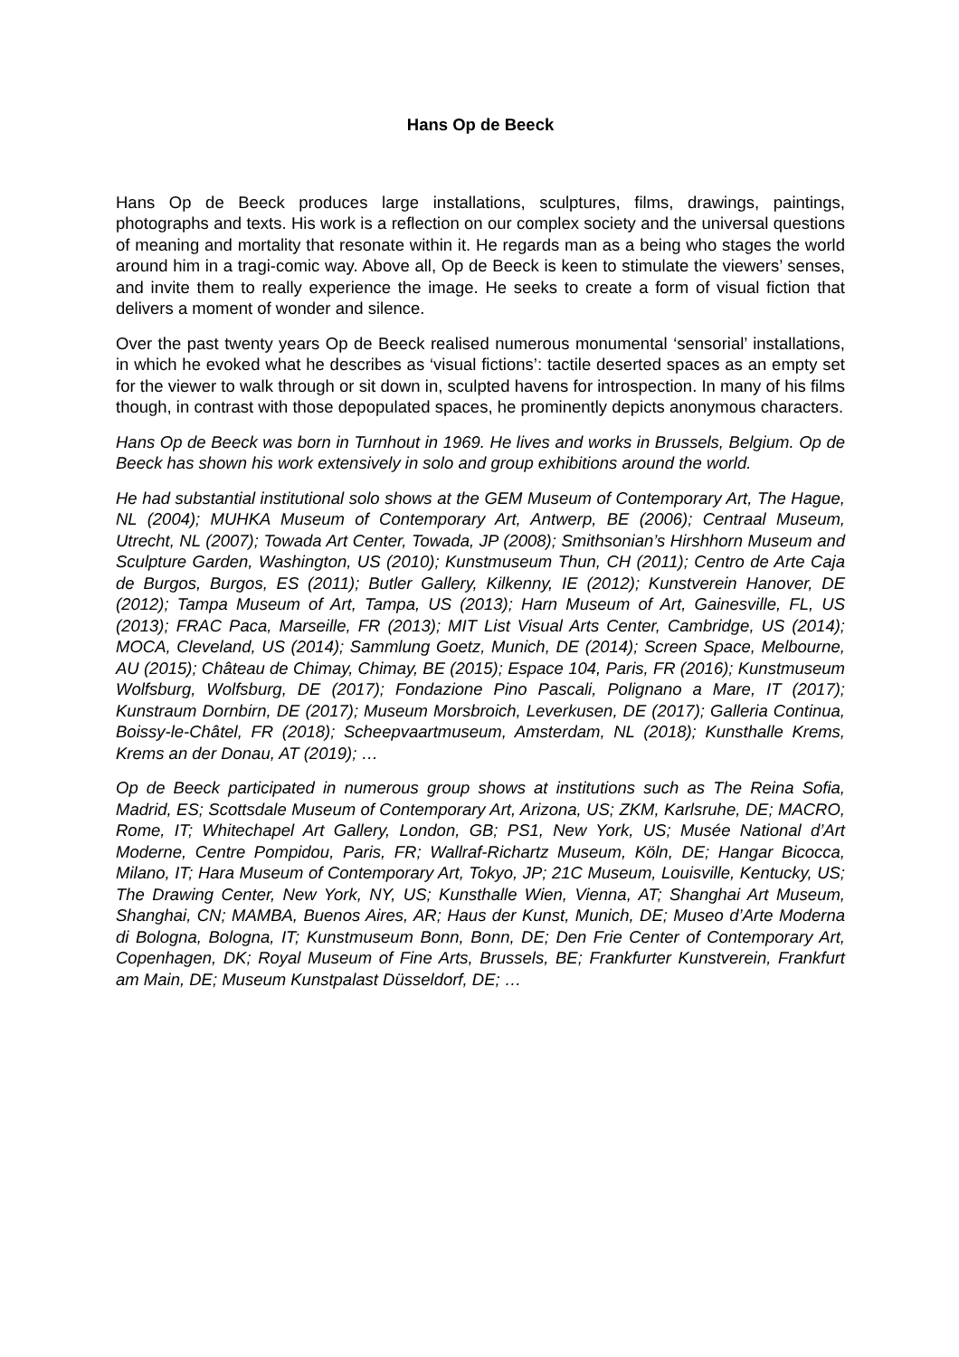Hans Op de Beeck
Hans Op de Beeck produces large installations, sculptures, films, drawings, paintings, photographs and texts. His work is a reflection on our complex society and the universal questions of meaning and mortality that resonate within it. He regards man as a being who stages the world around him in a tragi-comic way. Above all, Op de Beeck is keen to stimulate the viewers’ senses, and invite them to really experience the image. He seeks to create a form of visual fiction that delivers a moment of wonder and silence.
Over the past twenty years Op de Beeck realised numerous monumental ‘sensorial’ installations, in which he evoked what he describes as ‘visual fictions’: tactile deserted spaces as an empty set for the viewer to walk through or sit down in, sculpted havens for introspection. In many of his films though, in contrast with those depopulated spaces, he prominently depicts anonymous characters.
Hans Op de Beeck was born in Turnhout in 1969. He lives and works in Brussels, Belgium. Op de Beeck has shown his work extensively in solo and group exhibitions around the world.
He had substantial institutional solo shows at the GEM Museum of Contemporary Art, The Hague, NL (2004); MUHKA Museum of Contemporary Art, Antwerp, BE (2006); Centraal Museum, Utrecht, NL (2007); Towada Art Center, Towada, JP (2008); Smithsonian’s Hirshhorn Museum and Sculpture Garden, Washington, US (2010); Kunstmuseum Thun, CH (2011); Centro de Arte Caja de Burgos, Burgos, ES (2011); Butler Gallery, Kilkenny, IE (2012); Kunstverein Hanover, DE (2012); Tampa Museum of Art, Tampa, US (2013); Harn Museum of Art, Gainesville, FL, US (2013); FRAC Paca, Marseille, FR (2013); MIT List Visual Arts Center, Cambridge, US (2014); MOCA, Cleveland, US (2014); Sammlung Goetz, Munich, DE (2014); Screen Space, Melbourne, AU (2015); Château de Chimay, Chimay, BE (2015); Espace 104, Paris, FR (2016); Kunstmuseum Wolfsburg, Wolfsburg, DE (2017); Fondazione Pino Pascali, Polignano a Mare, IT (2017); Kunstraum Dornbirn, DE (2017); Museum Morsbroich, Leverkusen, DE (2017); Galleria Continua, Boissy-le-Châtel, FR (2018); Scheepvaartmuseum, Amsterdam, NL (2018); Kunsthalle Krems, Krems an der Donau, AT (2019); …
Op de Beeck participated in numerous group shows at institutions such as The Reina Sofia, Madrid, ES; Scottsdale Museum of Contemporary Art, Arizona, US; ZKM, Karlsruhe, DE; MACRO, Rome, IT; Whitechapel Art Gallery, London, GB; PS1, New York, US; Musée National d’Art Moderne, Centre Pompidou, Paris, FR; Wallraf-Richartz Museum, Köln, DE; Hangar Bicocca, Milano, IT; Hara Museum of Contemporary Art, Tokyo, JP; 21C Museum, Louisville, Kentucky, US; The Drawing Center, New York, NY, US; Kunsthalle Wien, Vienna, AT; Shanghai Art Museum, Shanghai, CN; MAMBA, Buenos Aires, AR; Haus der Kunst, Munich, DE; Museo d’Arte Moderna di Bologna, Bologna, IT; Kunstmuseum Bonn, Bonn, DE; Den Frie Center of Contemporary Art, Copenhagen, DK; Royal Museum of Fine Arts, Brussels, BE; Frankfurter Kunstverein, Frankfurt am Main, DE; Museum Kunstpalast Düsseldorf, DE; …